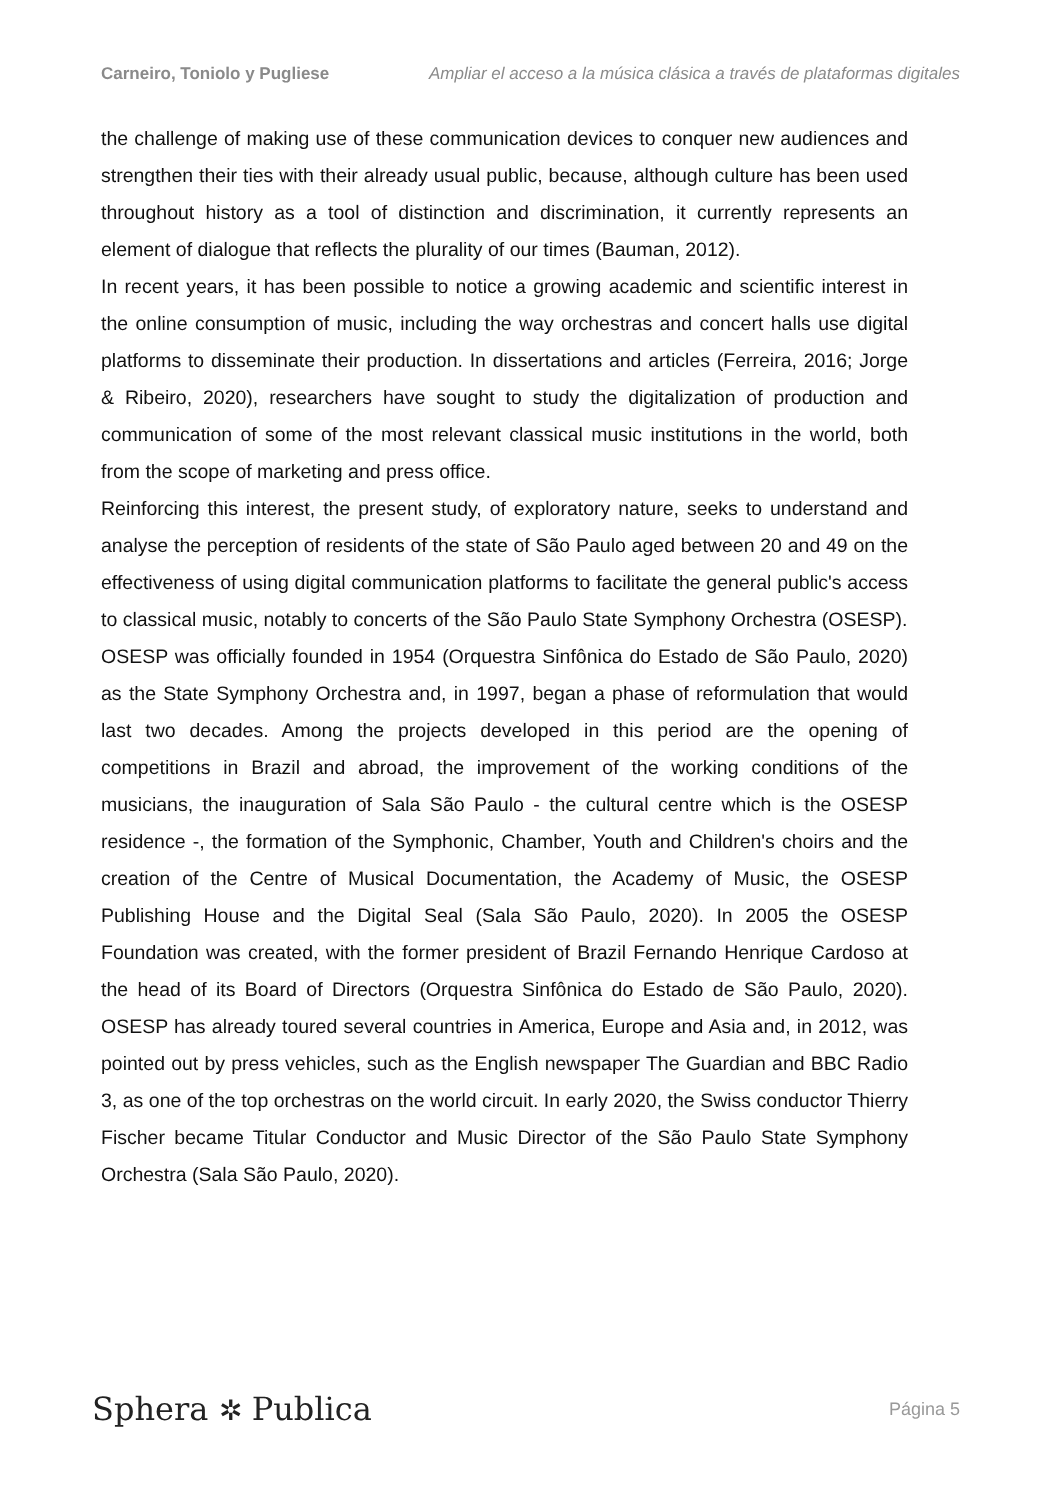Carneiro, Toniolo y Pugliese Ampliar el acceso a la música clásica a través de plataformas digitales
the challenge of making use of these communication devices to conquer new audiences and strengthen their ties with their already usual public, because, although culture has been used throughout history as a tool of distinction and discrimination, it currently represents an element of dialogue that reflects the plurality of our times (Bauman, 2012).
In recent years, it has been possible to notice a growing academic and scientific interest in the online consumption of music, including the way orchestras and concert halls use digital platforms to disseminate their production. In dissertations and articles (Ferreira, 2016; Jorge & Ribeiro, 2020), researchers have sought to study the digitalization of production and communication of some of the most relevant classical music institutions in the world, both from the scope of marketing and press office.
Reinforcing this interest, the present study, of exploratory nature, seeks to understand and analyse the perception of residents of the state of São Paulo aged between 20 and 49 on the effectiveness of using digital communication platforms to facilitate the general public's access to classical music, notably to concerts of the São Paulo State Symphony Orchestra (OSESP).
OSESP was officially founded in 1954 (Orquestra Sinfônica do Estado de São Paulo, 2020) as the State Symphony Orchestra and, in 1997, began a phase of reformulation that would last two decades. Among the projects developed in this period are the opening of competitions in Brazil and abroad, the improvement of the working conditions of the musicians, the inauguration of Sala São Paulo - the cultural centre which is the OSESP residence -, the formation of the Symphonic, Chamber, Youth and Children's choirs and the creation of the Centre of Musical Documentation, the Academy of Music, the OSESP Publishing House and the Digital Seal (Sala São Paulo, 2020). In 2005 the OSESP Foundation was created, with the former president of Brazil Fernando Henrique Cardoso at the head of its Board of Directors (Orquestra Sinfônica do Estado de São Paulo, 2020). OSESP has already toured several countries in America, Europe and Asia and, in 2012, was pointed out by press vehicles, such as the English newspaper The Guardian and BBC Radio 3, as one of the top orchestras on the world circuit. In early 2020, the Swiss conductor Thierry Fischer became Titular Conductor and Music Director of the São Paulo State Symphony Orchestra (Sala São Paulo, 2020).
Sphera ✲ Publica
Página 5